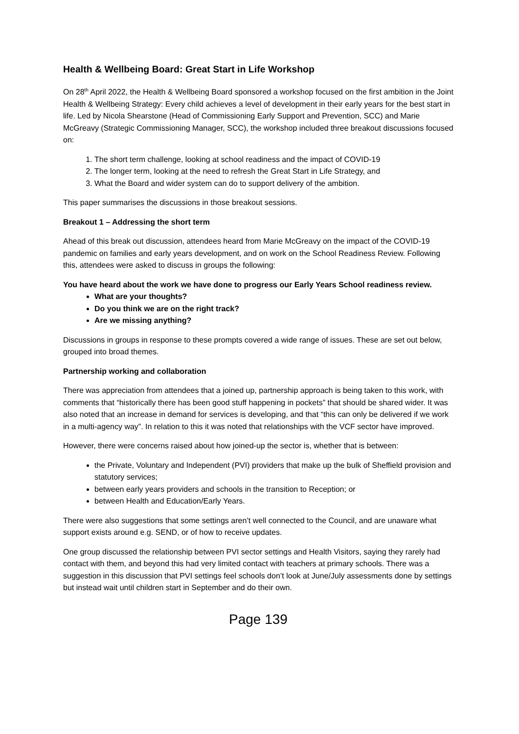Health & Wellbeing Board: Great Start in Life Workshop
On 28<sup>th</sup> April 2022, the Health & Wellbeing Board sponsored a workshop focused on the first ambition in the Joint Health & Wellbeing Strategy: Every child achieves a level of development in their early years for the best start in life. Led by Nicola Shearstone (Head of Commissioning Early Support and Prevention, SCC) and Marie McGreavy (Strategic Commissioning Manager, SCC), the workshop included three breakout discussions focused on:
1. The short term challenge, looking at school readiness and the impact of COVID-19
2. The longer term, looking at the need to refresh the Great Start in Life Strategy, and
3. What the Board and wider system can do to support delivery of the ambition.
This paper summarises the discussions in those breakout sessions.
Breakout 1 – Addressing the short term
Ahead of this break out discussion, attendees heard from Marie McGreavy on the impact of the COVID-19 pandemic on families and early years development, and on work on the School Readiness Review. Following this, attendees were asked to discuss in groups the following:
You have heard about the work we have done to progress our Early Years School readiness review.
What are your thoughts?
Do you think we are on the right track?
Are we missing anything?
Discussions in groups in response to these prompts covered a wide range of issues. These are set out below, grouped into broad themes.
Partnership working and collaboration
There was appreciation from attendees that a joined up, partnership approach is being taken to this work, with comments that “historically there has been good stuff happening in pockets” that should be shared wider. It was also noted that an increase in demand for services is developing, and that “this can only be delivered if we work in a multi-agency way”. In relation to this it was noted that relationships with the VCF sector have improved.
However, there were concerns raised about how joined-up the sector is, whether that is between:
the Private, Voluntary and Independent (PVI) providers that make up the bulk of Sheffield provision and statutory services;
between early years providers and schools in the transition to Reception; or
between Health and Education/Early Years.
There were also suggestions that some settings aren’t well connected to the Council, and are unaware what support exists around e.g. SEND, or of how to receive updates.
One group discussed the relationship between PVI sector settings and Health Visitors, saying they rarely had contact with them, and beyond this had very limited contact with teachers at primary schools. There was a suggestion in this discussion that PVI settings feel schools don’t look at June/July assessments done by settings but instead wait until children start in September and do their own.
Page 139